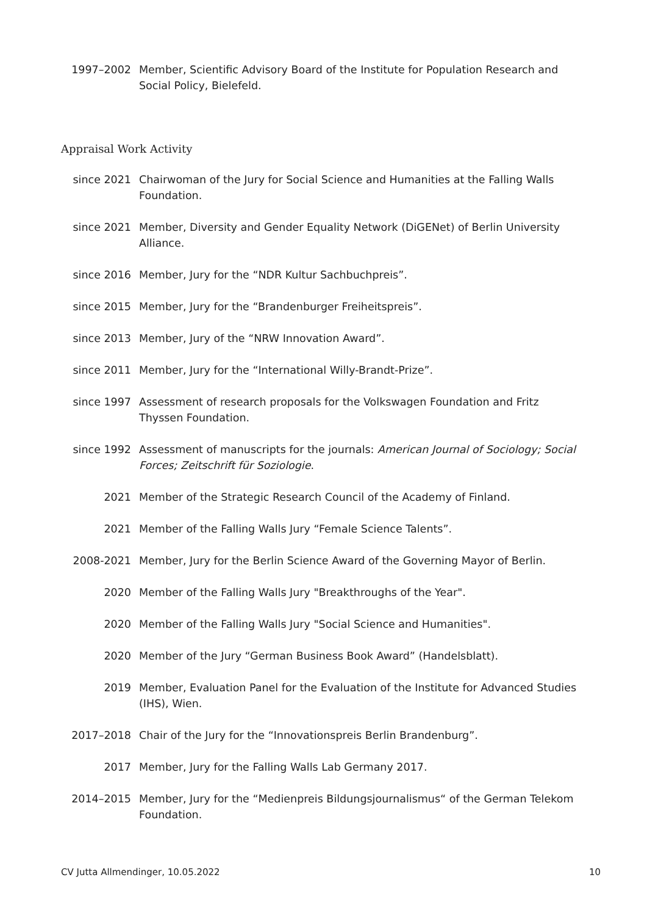1997–2002 Member, Scientific Advisory Board of the Institute for Population Research and Social Policy, Bielefeld.
Appraisal Work Activity
since 2021 Chairwoman of the Jury for Social Science and Humanities at the Falling Walls Foundation.
since 2021 Member, Diversity and Gender Equality Network (DiGENet) of Berlin University Alliance.
since 2016 Member, Jury for the “NDR Kultur Sachbuchpreis”.
since 2015 Member, Jury for the “Brandenburger Freiheitspreis”.
since 2013 Member, Jury of the “NRW Innovation Award”.
since 2011 Member, Jury for the “International Willy-Brandt-Prize”.
since 1997 Assessment of research proposals for the Volkswagen Foundation and Fritz Thyssen Foundation.
since 1992 Assessment of manuscripts for the journals: American Journal of Sociology; Social Forces; Zeitschrift für Soziologie.
2021 Member of the Strategic Research Council of the Academy of Finland.
2021 Member of the Falling Walls Jury “Female Science Talents”.
2008-2021 Member, Jury for the Berlin Science Award of the Governing Mayor of Berlin.
2020 Member of the Falling Walls Jury "Breakthroughs of the Year".
2020 Member of the Falling Walls Jury "Social Science and Humanities".
2020 Member of the Jury “German Business Book Award” (Handelsblatt).
2019 Member, Evaluation Panel for the Evaluation of the Institute for Advanced Studies (IHS), Wien.
2017–2018 Chair of the Jury for the “Innovationspreis Berlin Brandenburg”.
2017 Member, Jury for the Falling Walls Lab Germany 2017.
2014–2015 Member, Jury for the “Medienpreis Bildungsjournalismus“ of the German Telekom Foundation.
CV Jutta Allmendinger, 10.05.2022 10